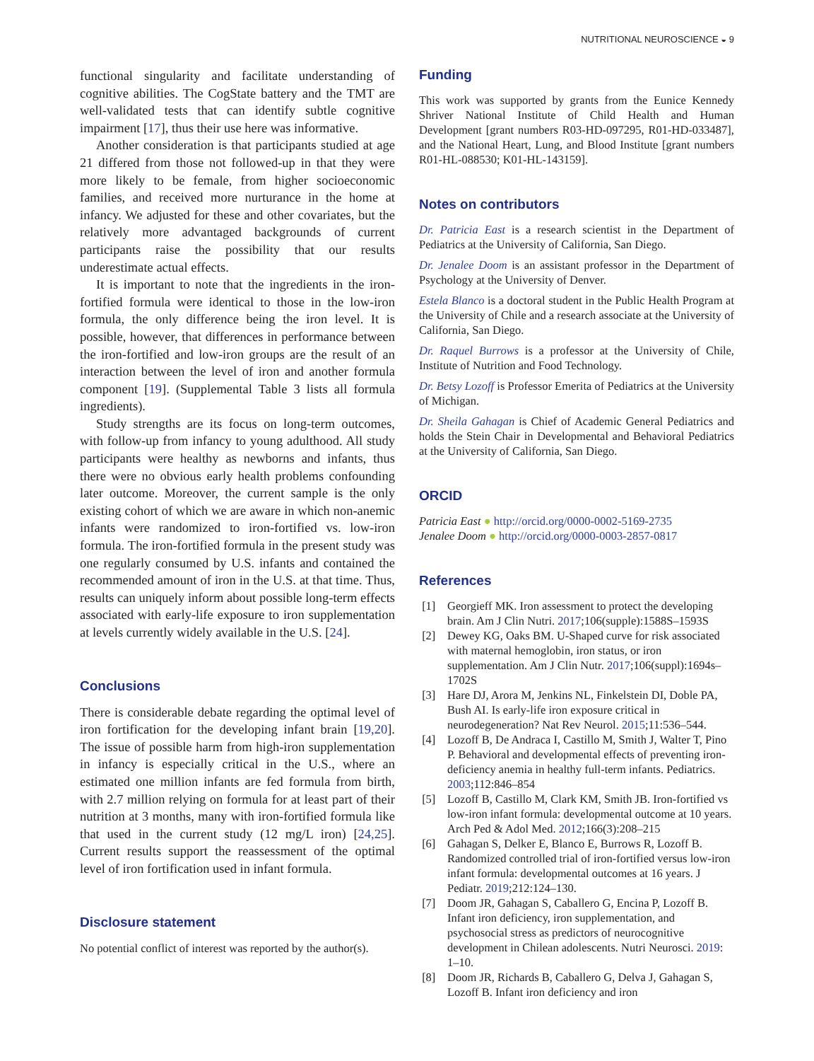NUTRITIONAL NEUROSCIENCE ◒ 9
functional singularity and facilitate understanding of cognitive abilities. The CogState battery and the TMT are well-validated tests that can identify subtle cognitive impairment [17], thus their use here was informative.
Another consideration is that participants studied at age 21 differed from those not followed-up in that they were more likely to be female, from higher socioeconomic families, and received more nurturance in the home at infancy. We adjusted for these and other covariates, but the relatively more advantaged backgrounds of current participants raise the possibility that our results underestimate actual effects.
It is important to note that the ingredients in the iron-fortified formula were identical to those in the low-iron formula, the only difference being the iron level. It is possible, however, that differences in performance between the iron-fortified and low-iron groups are the result of an interaction between the level of iron and another formula component [19]. (Supplemental Table 3 lists all formula ingredients).
Study strengths are its focus on long-term outcomes, with follow-up from infancy to young adulthood. All study participants were healthy as newborns and infants, thus there were no obvious early health problems confounding later outcome. Moreover, the current sample is the only existing cohort of which we are aware in which non-anemic infants were randomized to iron-fortified vs. low-iron formula. The iron-fortified formula in the present study was one regularly consumed by U.S. infants and contained the recommended amount of iron in the U.S. at that time. Thus, results can uniquely inform about possible long-term effects associated with early-life exposure to iron supplementation at levels currently widely available in the U.S. [24].
Conclusions
There is considerable debate regarding the optimal level of iron fortification for the developing infant brain [19,20]. The issue of possible harm from high-iron supplementation in infancy is especially critical in the U.S., where an estimated one million infants are fed formula from birth, with 2.7 million relying on formula for at least part of their nutrition at 3 months, many with iron-fortified formula like that used in the current study (12 mg/L iron) [24,25]. Current results support the reassessment of the optimal level of iron fortification used in infant formula.
Disclosure statement
No potential conflict of interest was reported by the author(s).
Funding
This work was supported by grants from the Eunice Kennedy Shriver National Institute of Child Health and Human Development [grant numbers R03-HD-097295, R01-HD-033487], and the National Heart, Lung, and Blood Institute [grant numbers R01-HL-088530; K01-HL-143159].
Notes on contributors
Dr. Patricia East is a research scientist in the Department of Pediatrics at the University of California, San Diego.
Dr. Jenalee Doom is an assistant professor in the Department of Psychology at the University of Denver.
Estela Blanco is a doctoral student in the Public Health Program at the University of Chile and a research associate at the University of California, San Diego.
Dr. Raquel Burrows is a professor at the University of Chile, Institute of Nutrition and Food Technology.
Dr. Betsy Lozoff is Professor Emerita of Pediatrics at the University of Michigan.
Dr. Sheila Gahagan is Chief of Academic General Pediatrics and holds the Stein Chair in Developmental and Behavioral Pediatrics at the University of California, San Diego.
ORCID
Patricia East ● http://orcid.org/0000-0002-5169-2735
Jenalee Doom ● http://orcid.org/0000-0003-2857-0817
References
[1] Georgieff MK. Iron assessment to protect the developing brain. Am J Clin Nutri. 2017;106(supple):1588S–1593S
[2] Dewey KG, Oaks BM. U-Shaped curve for risk associated with maternal hemoglobin, iron status, or iron supplementation. Am J Clin Nutr. 2017;106(suppl):1694s–1702S
[3] Hare DJ, Arora M, Jenkins NL, Finkelstein DI, Doble PA, Bush AI. Is early-life iron exposure critical in neurodegeneration? Nat Rev Neurol. 2015;11:536–544.
[4] Lozoff B, De Andraca I, Castillo M, Smith J, Walter T, Pino P. Behavioral and developmental effects of preventing iron-deficiency anemia in healthy full-term infants. Pediatrics. 2003;112:846–854
[5] Lozoff B, Castillo M, Clark KM, Smith JB. Iron-fortified vs low-iron infant formula: developmental outcome at 10 years. Arch Ped & Adol Med. 2012;166(3):208–215
[6] Gahagan S, Delker E, Blanco E, Burrows R, Lozoff B. Randomized controlled trial of iron-fortified versus low-iron infant formula: developmental outcomes at 16 years. J Pediatr. 2019;212:124–130.
[7] Doom JR, Gahagan S, Caballero G, Encina P, Lozoff B. Infant iron deficiency, iron supplementation, and psychosocial stress as predictors of neurocognitive development in Chilean adolescents. Nutri Neurosci. 2019: 1–10.
[8] Doom JR, Richards B, Caballero G, Delva J, Gahagan S, Lozoff B. Infant iron deficiency and iron